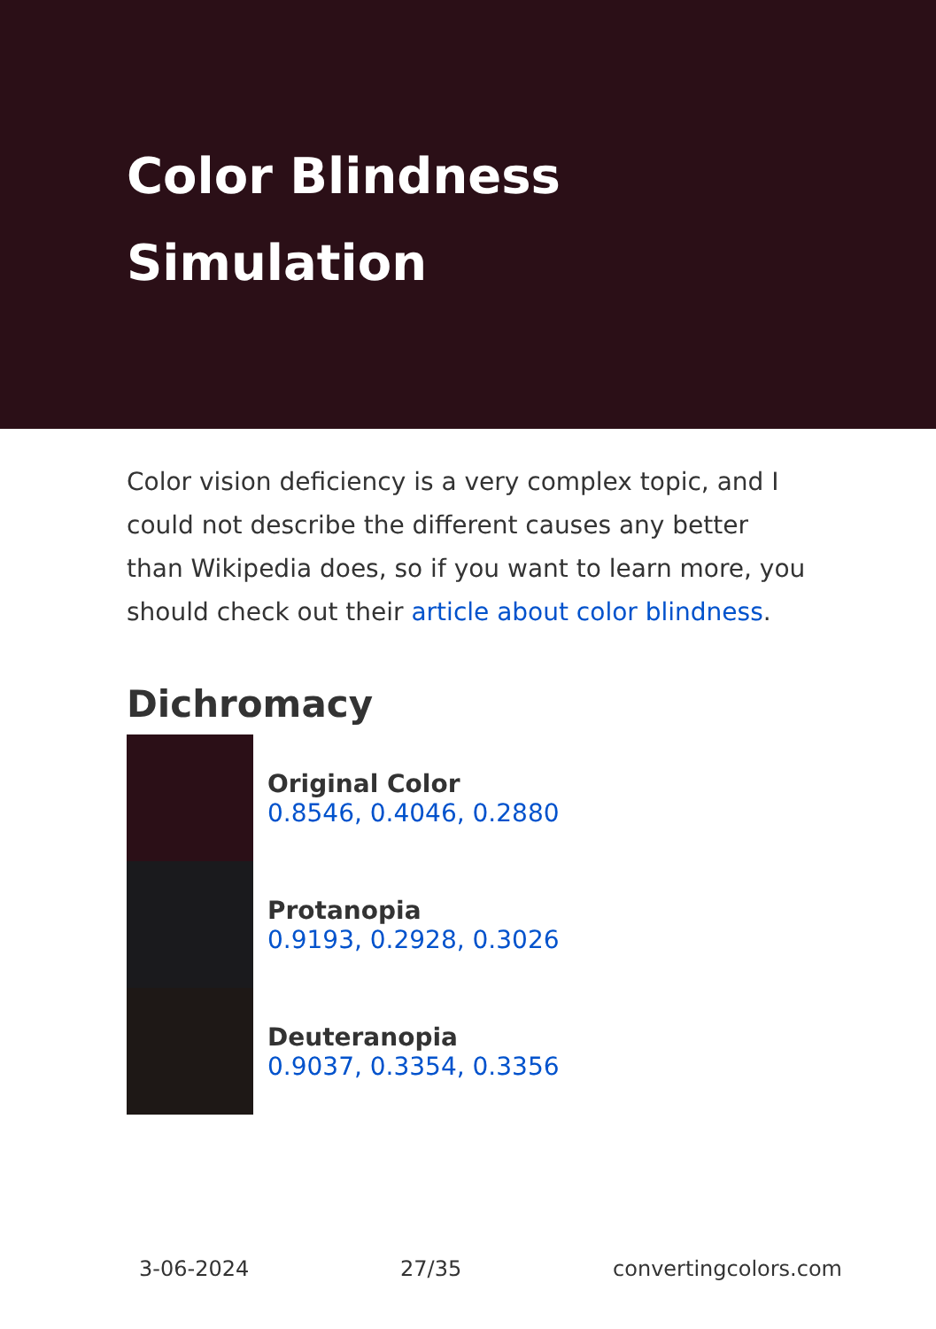Color Blindness Simulation
Color vision deficiency is a very complex topic, and I could not describe the different causes any better than Wikipedia does, so if you want to learn more, you should check out their article about color blindness.
Dichromacy
Original Color
0.8546, 0.4046, 0.2880
Protanopia
0.9193, 0.2928, 0.3026
Deuteranopia
0.9037, 0.3354, 0.3356
3-06-2024 27/35 convertingcolors.com